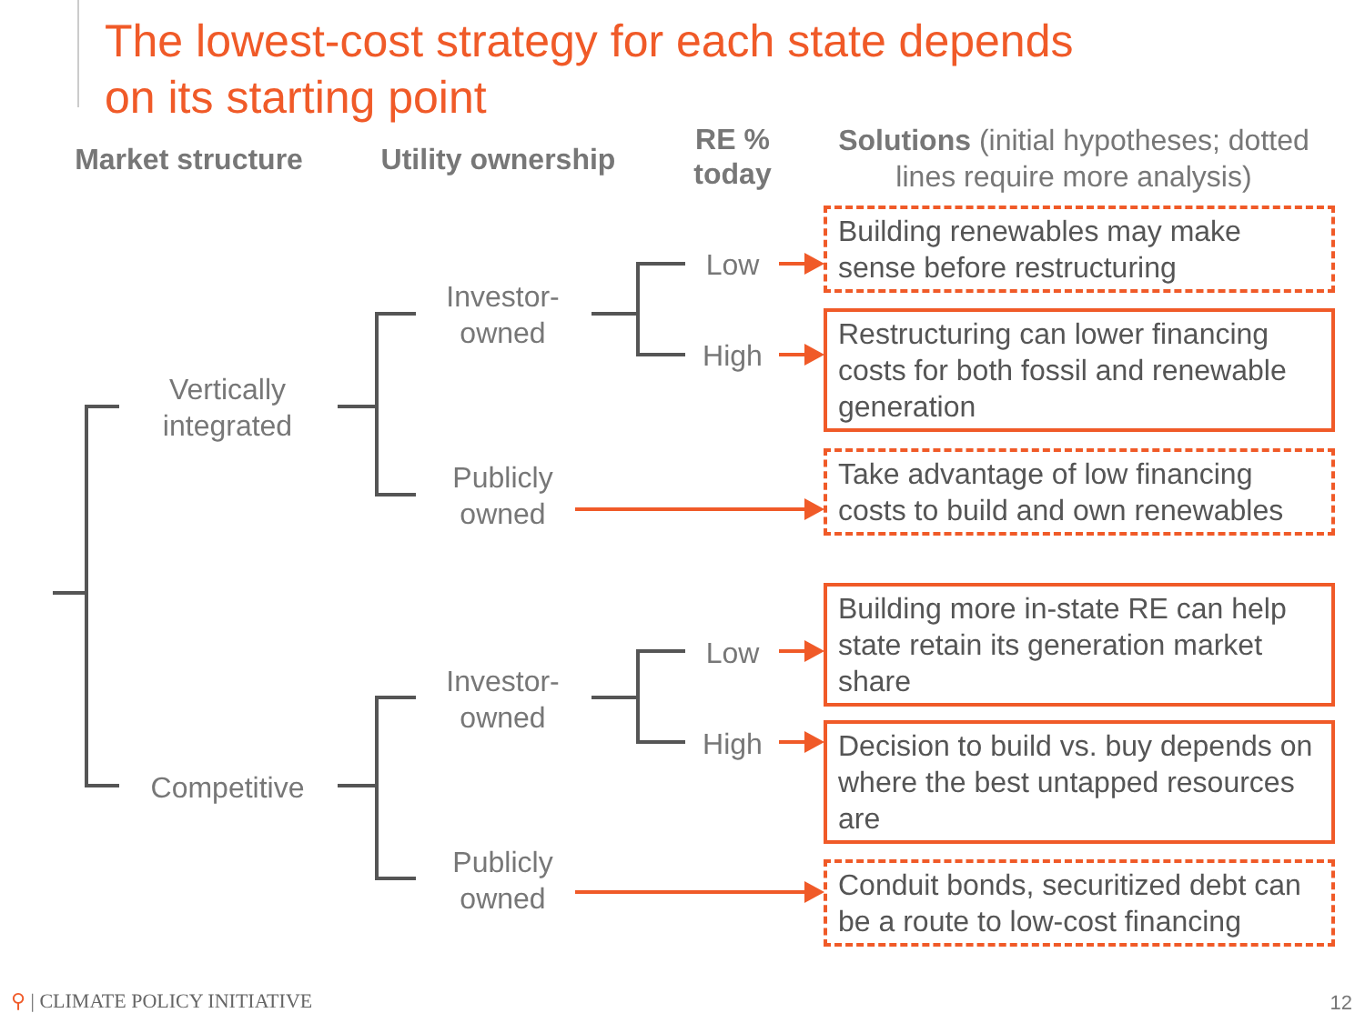The lowest-cost strategy for each state depends
on its starting point
Market structure
Utility ownership
RE %
today
Solutions (initial hypotheses; dotted lines require more analysis)
Vertically integrated
Competitive
Investor-owned
Publicly owned
Investor-owned
Publicly owned
Low
High
Low
High
Building renewables may make sense before restructuring
Restructuring can lower financing costs for both fossil and renewable generation
Take advantage of low financing costs to build and own renewables
Building more in-state RE can help state retain its generation market share
Decision to build vs. buy depends on where the best untapped resources are
Conduit bonds, securitized debt can be a route to low-cost financing
⚲ | CLIMATE POLICY INITIATIVE 12